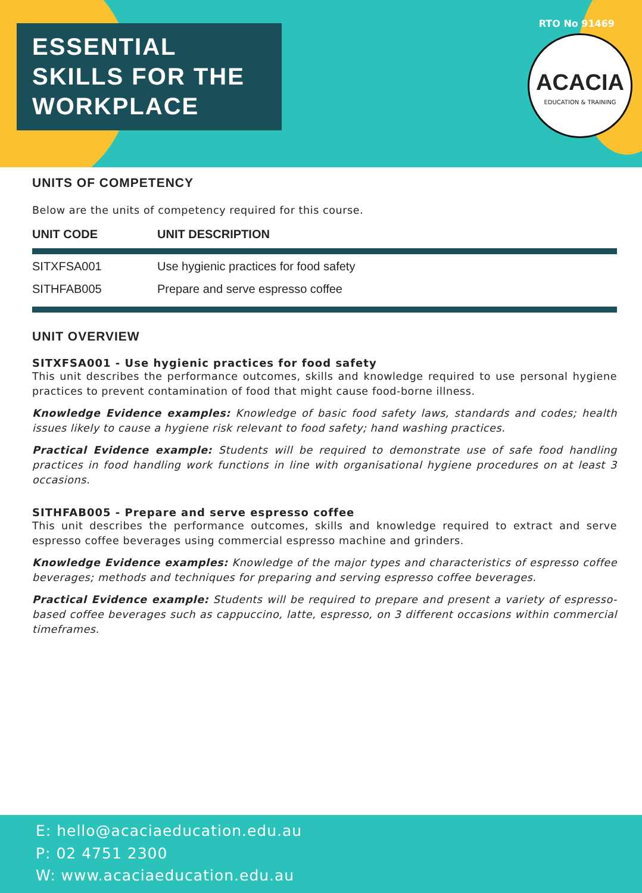ESSENTIAL
SKILLS FOR THE
WORKPLACE
RTO No 91469
ACACIA
EDUCATION & TRAINING
UNITS OF COMPETENCY
Below are the units of competency required for this course.
| UNIT CODE | UNIT DESCRIPTION |
| --- | --- |
| SITXFSA001 | Use hygienic practices for food safety |
| SITHFAB005 | Prepare and serve espresso coffee |
UNIT OVERVIEW
SITXFSA001 - Use hygienic practices for food safety
This unit describes the performance outcomes, skills and knowledge required to use personal hygiene practices to prevent contamination of food that might cause food-borne illness.
Knowledge Evidence examples: Knowledge of basic food safety laws, standards and codes; health issues likely to cause a hygiene risk relevant to food safety; hand washing practices.
Practical Evidence example: Students will be required to demonstrate use of safe food handling practices in food handling work functions in line with organisational hygiene procedures on at least 3 occasions.
SITHFAB005 - Prepare and serve espresso coffee
This unit describes the performance outcomes, skills and knowledge required to extract and serve espresso coffee beverages using commercial espresso machine and grinders.
Knowledge Evidence examples: Knowledge of the major types and characteristics of espresso coffee beverages; methods and techniques for preparing and serving espresso coffee beverages.
Practical Evidence example: Students will be required to prepare and present a variety of espresso-based coffee beverages such as cappuccino, latte, espresso, on 3 different occasions within commercial timeframes.
E: hello@acaciaeducation.edu.au
P: 02 4751 2300
W: www.acaciaeducation.edu.au